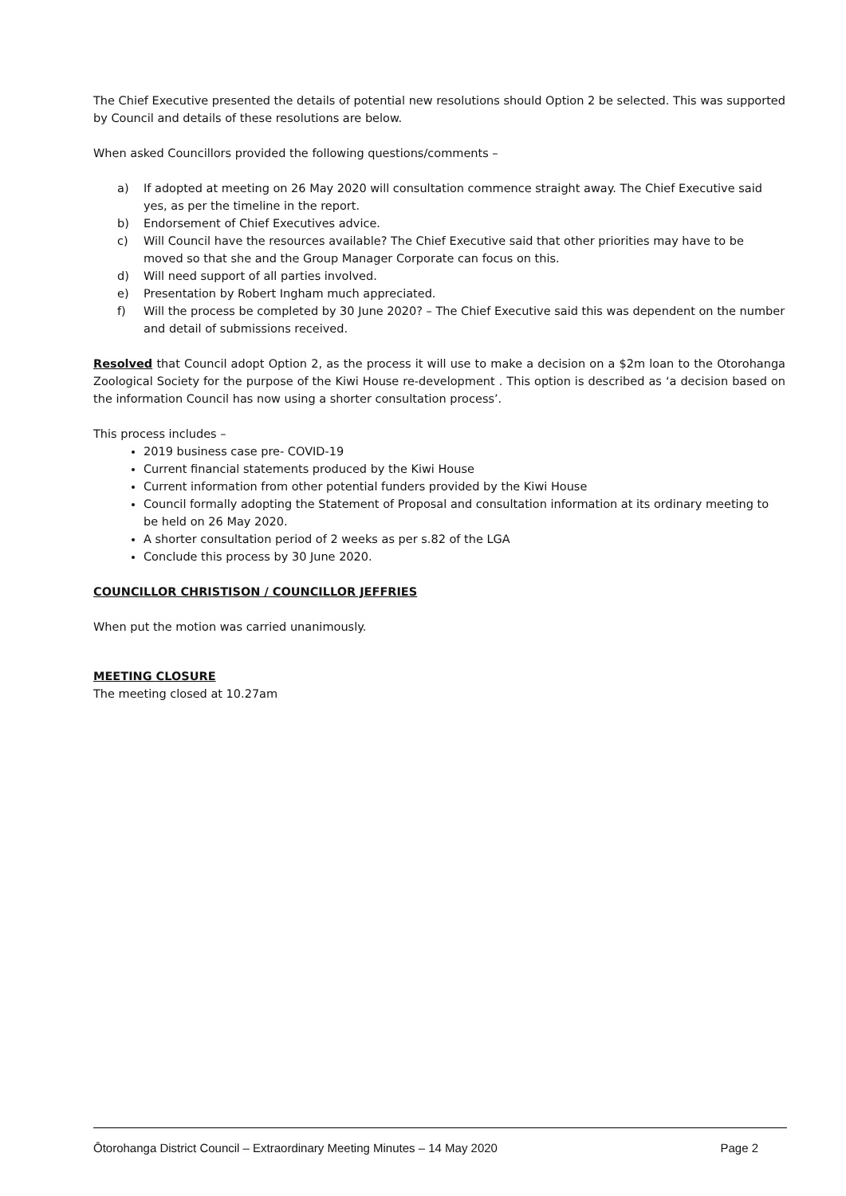The Chief Executive presented the details of potential new resolutions should Option 2 be selected. This was supported by Council and details of these resolutions are below.
When asked Councillors provided the following questions/comments –
a) If adopted at meeting on 26 May 2020 will consultation commence straight away. The Chief Executive said yes, as per the timeline in the report.
b) Endorsement of Chief Executives advice.
c) Will Council have the resources available? The Chief Executive said that other priorities may have to be moved so that she and the Group Manager Corporate can focus on this.
d) Will need support of all parties involved.
e) Presentation by Robert Ingham much appreciated.
f) Will the process be completed by 30 June 2020? – The Chief Executive said this was dependent on the number and detail of submissions received.
Resolved that Council adopt Option 2, as the process it will use to make a decision on a $2m loan to the Otorohanga Zoological Society for the purpose of the Kiwi House re-development . This option is described as ‘a decision based on the information Council has now using a shorter consultation process’.
This process includes –
2019 business case pre- COVID-19
Current financial statements produced by the Kiwi House
Current information from other potential funders provided by the Kiwi House
Council formally adopting the Statement of Proposal and consultation information at its ordinary meeting to be held on 26 May 2020.
A shorter consultation period of 2 weeks as per s.82 of the LGA
Conclude this process by 30 June 2020.
COUNCILLOR CHRISTISON / COUNCILLOR JEFFRIES
When put the motion was carried unanimously.
MEETING CLOSURE
The meeting closed at 10.27am
Ōtorohanga District Council – Extraordinary Meeting Minutes – 14 May 2020 Page 2